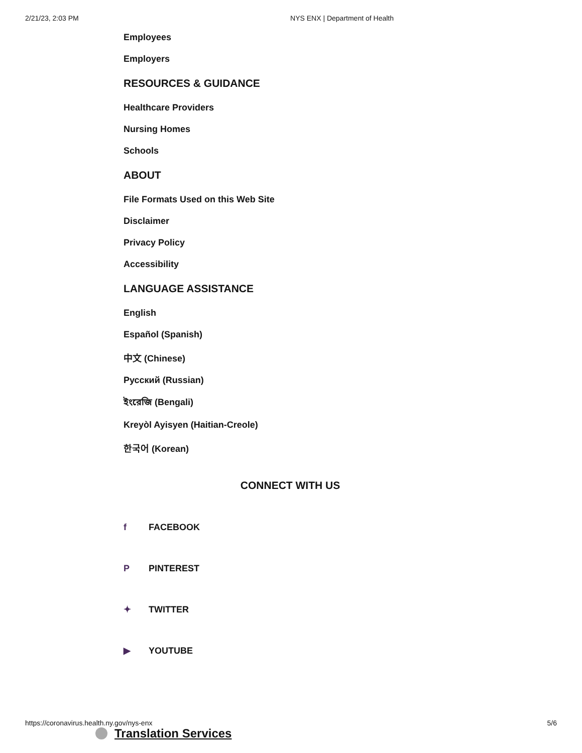2/21/23, 2:03 PM NYS ENX | Department of Health
Employees
Employers
RESOURCES & GUIDANCE
Healthcare Providers
Nursing Homes
Schools
ABOUT
File Formats Used on this Web Site
Disclaimer
Privacy Policy
Accessibility
LANGUAGE ASSISTANCE
English
Español (Spanish)
中文 (Chinese)
Русский (Russian)
ইংরেজি (Bengali)
Kreyòl Ayisyen (Haitian-Creole)
한국어 (Korean)
CONNECT WITH US
f FACEBOOK
P PINTEREST
✦ TWITTER
▶ YOUTUBE
Translation Services
https://coronavirus.health.ny.gov/nys-enx 5/6